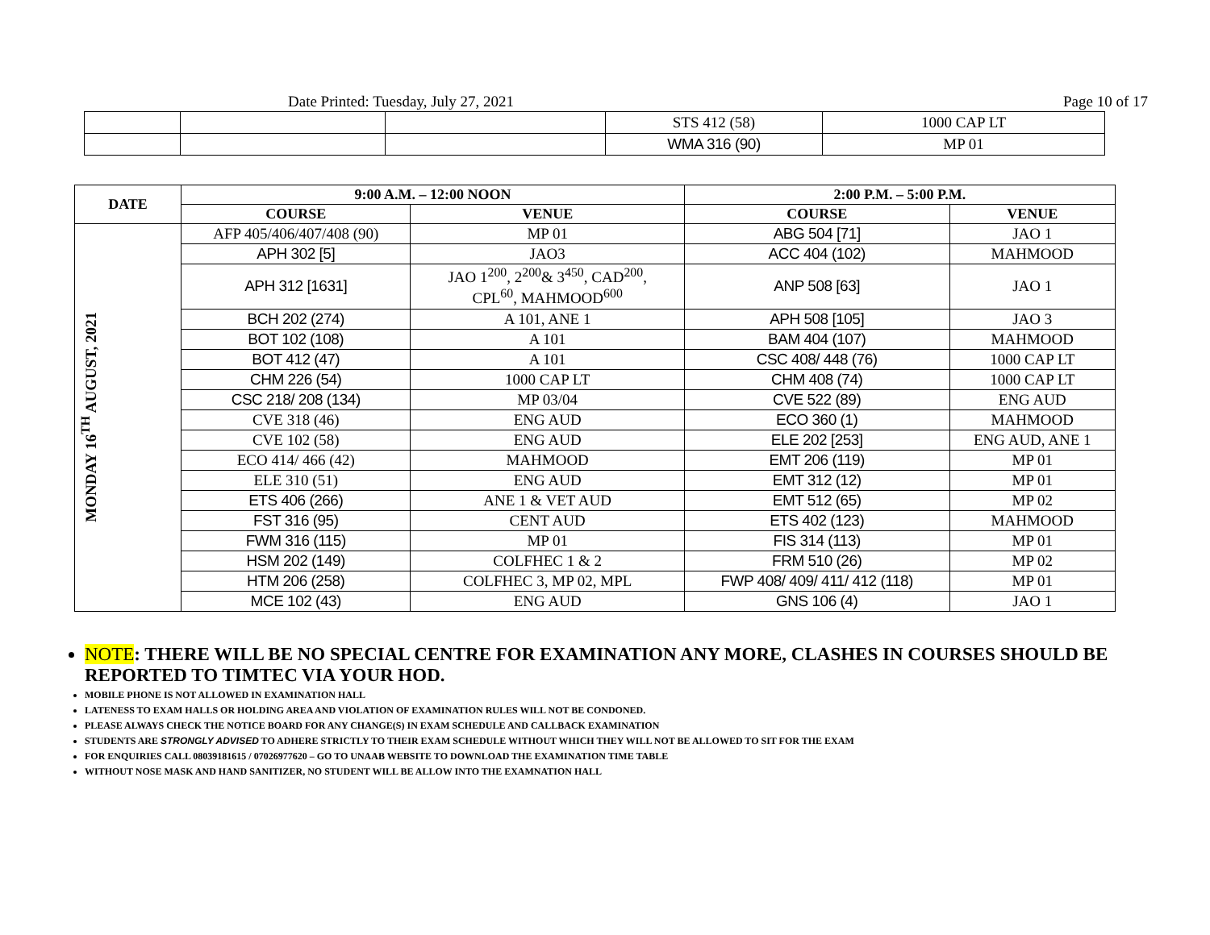Date Printed: Tuesday, July 27, 2021 Page 10 of 17
| | | | STS 412 (58) | 1000 CAP LT |
| | | | WMA 316 (90) | MP 01 |
| DATE | 9:00 A.M. – 12:00 NOON | | 2:00 P.M. – 5:00 P.M. | |
| --- | --- | --- | --- | --- |
| | COURSE | VENUE | COURSE | VENUE |
| MONDAY 16<sup>TH</sup> AUGUST, 2021 | AFP 405/406/407/408 (90) | MP 01 | ABG 504 [71] | JAO 1 |
| | APH 302 [5] | JAO3 | ACC 404 (102) | MAHMOOD |
| | APH 312 [1631] | JAO 1<sup>200</sup>, 2<sup>200</sup>& 3<sup>450</sup>, CAD<sup>200</sup>, CPL<sup>60</sup>, MAHMOOD<sup>600</sup> | ANP 508 [63] | JAO 1 |
| | BCH 202 (274) | A 101, ANE 1 | APH 508 [105] | JAO 3 |
| | BOT 102 (108) | A 101 | BAM 404 (107) | MAHMOOD |
| | BOT 412 (47) | A 101 | CSC 408/ 448 (76) | 1000 CAP LT |
| | CHM 226 (54) | 1000 CAP LT | CHM 408 (74) | 1000 CAP LT |
| | CSC 218/ 208 (134) | MP 03/04 | CVE 522 (89) | ENG AUD |
| | CVE 318 (46) | ENG AUD | ECO 360 (1) | MAHMOOD |
| | CVE 102 (58) | ENG AUD | ELE 202 [253] | ENG AUD, ANE 1 |
| | ECO 414/ 466 (42) | MAHMOOD | EMT 206 (119) | MP 01 |
| | ELE 310 (51) | ENG AUD | EMT 312 (12) | MP 01 |
| | ETS 406 (266) | ANE 1 & VET AUD | EMT 512 (65) | MP 02 |
| | FST 316 (95) | CENT AUD | ETS 402 (123) | MAHMOOD |
| | FWM 316 (115) | MP 01 | FIS 314 (113) | MP 01 |
| | HSM 202 (149) | COLFHEC 1 & 2 | FRM 510 (26) | MP 02 |
| | HTM 206 (258) | COLFHEC 3, MP 02, MPL | FWP 408/ 409/ 411/ 412 (118) | MP 01 |
| | MCE 102 (43) | ENG AUD | GNS 106 (4) | JAO 1 |
NOTE: THERE WILL BE NO SPECIAL CENTRE FOR EXAMINATION ANY MORE, CLASHES IN COURSES SHOULD BE REPORTED TO TIMTEC VIA YOUR HOD.
MOBILE PHONE IS NOT ALLOWED IN EXAMINATION HALL
LATENESS TO EXAM HALLS OR HOLDING AREA AND VIOLATION OF EXAMINATION RULES WILL NOT BE CONDONED.
PLEASE ALWAYS CHECK THE NOTICE BOARD FOR ANY CHANGE(S) IN EXAM SCHEDULE AND CALLBACK EXAMINATION
STUDENTS ARE STRONGLY ADVISED TO ADHERE STRICTLY TO THEIR EXAM SCHEDULE WITHOUT WHICH THEY WILL NOT BE ALLOWED TO SIT FOR THE EXAM
FOR ENQUIRIES CALL 08039181615 / 07026977620 – GO TO UNAAB WEBSITE TO DOWNLOAD THE EXAMINATION TIME TABLE
WITHOUT NOSE MASK AND HAND SANITIZER, NO STUDENT WILL BE ALLOW INTO THE EXAMNATION HALL